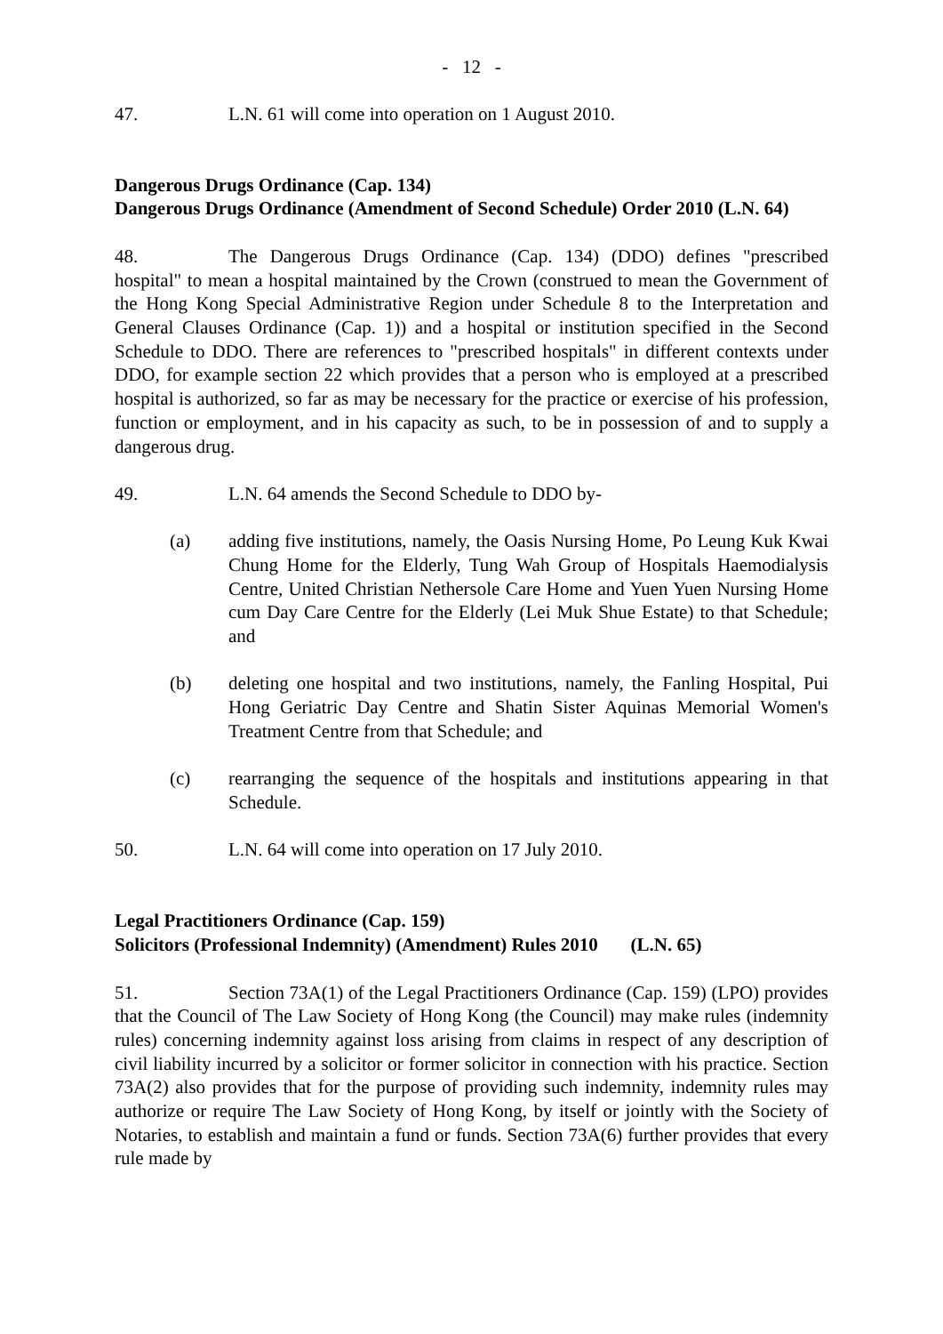- 12 -
47. L.N. 61 will come into operation on 1 August 2010.
Dangerous Drugs Ordinance (Cap. 134)
Dangerous Drugs Ordinance (Amendment of Second Schedule) Order 2010 (L.N. 64)
48. The Dangerous Drugs Ordinance (Cap. 134) (DDO) defines "prescribed hospital" to mean a hospital maintained by the Crown (construed to mean the Government of the Hong Kong Special Administrative Region under Schedule 8 to the Interpretation and General Clauses Ordinance (Cap. 1)) and a hospital or institution specified in the Second Schedule to DDO. There are references to "prescribed hospitals" in different contexts under DDO, for example section 22 which provides that a person who is employed at a prescribed hospital is authorized, so far as may be necessary for the practice or exercise of his profession, function or employment, and in his capacity as such, to be in possession of and to supply a dangerous drug.
49. L.N. 64 amends the Second Schedule to DDO by-
(a) adding five institutions, namely, the Oasis Nursing Home, Po Leung Kuk Kwai Chung Home for the Elderly, Tung Wah Group of Hospitals Haemodialysis Centre, United Christian Nethersole Care Home and Yuen Yuen Nursing Home cum Day Care Centre for the Elderly (Lei Muk Shue Estate) to that Schedule; and
(b) deleting one hospital and two institutions, namely, the Fanling Hospital, Pui Hong Geriatric Day Centre and Shatin Sister Aquinas Memorial Women's Treatment Centre from that Schedule; and
(c) rearranging the sequence of the hospitals and institutions appearing in that Schedule.
50. L.N. 64 will come into operation on 17 July 2010.
Legal Practitioners Ordinance (Cap. 159)
Solicitors (Professional Indemnity) (Amendment) Rules 2010 (L.N. 65)
51. Section 73A(1) of the Legal Practitioners Ordinance (Cap. 159) (LPO) provides that the Council of The Law Society of Hong Kong (the Council) may make rules (indemnity rules) concerning indemnity against loss arising from claims in respect of any description of civil liability incurred by a solicitor or former solicitor in connection with his practice. Section 73A(2) also provides that for the purpose of providing such indemnity, indemnity rules may authorize or require The Law Society of Hong Kong, by itself or jointly with the Society of Notaries, to establish and maintain a fund or funds. Section 73A(6) further provides that every rule made by